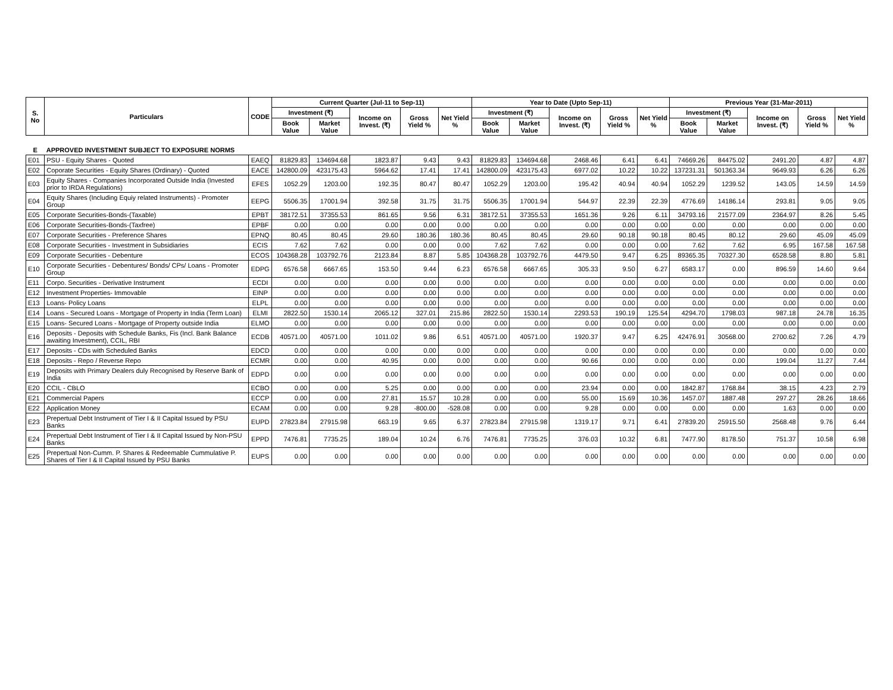| S. No | Particulars | CODE | Current Quarter (Jul-11 to Sep-11) | | | | | Year to Date (Upto Sep-11) | | | | | Previous Year (31-Mar-2011) | | | | |
| --- | --- | --- | --- | --- | --- | --- | --- | --- | --- | --- | --- | --- | --- | --- | --- | --- | --- |
| | | | Investment (₹) | | Income on Invest. (₹) | Gross Yield % | Net Yield % | Investment (₹) | | Income on Invest. (₹) | Gross Yield % | Net Yield % | Investment (₹) | | Income on Invest. (₹) | Gross Yield % | Net Yield % |
| | | | Book Value | Market Value | | | | Book Value | Market Value | | | | Book Value | Market Value | | | |
| E | APPROVED INVESTMENT SUBJECT TO EXPOSURE NORMS | | | | | | | | | | | | | | | | |
| E01 | PSU - Equity Shares - Quoted | EAEQ | 81829.83 | 134694.68 | 1823.87 | 9.43 | 9.43 | 81829.83 | 134694.68 | 2468.46 | 6.41 | 6.41 | 74669.26 | 84475.02 | 2491.20 | 4.87 | 4.87 |
| E02 | Coporate Securities - Equity Shares (Ordinary) - Quoted | EACE | 142800.09 | 423175.43 | 5964.62 | 17.41 | 17.41 | 142800.09 | 423175.43 | 6977.02 | 10.22 | 10.22 | 137231.31 | 501363.34 | 9649.93 | 6.26 | 6.26 |
| E03 | Equity Shares - Companies Incorporated Outside India (Invested prior to IRDA Regulations) | EFES | 1052.29 | 1203.00 | 192.35 | 80.47 | 80.47 | 1052.29 | 1203.00 | 195.42 | 40.94 | 40.94 | 1052.29 | 1239.52 | 143.05 | 14.59 | 14.59 |
| E04 | Equity Shares (Including Equiy related Instruments) - Promoter Group | EEPG | 5506.35 | 17001.94 | 392.58 | 31.75 | 31.75 | 5506.35 | 17001.94 | 544.97 | 22.39 | 22.39 | 4776.69 | 14186.14 | 293.81 | 9.05 | 9.05 |
| E05 | Corporate Securities-Bonds-(Taxable) | EPBT | 38172.51 | 37355.53 | 861.65 | 9.56 | 6.31 | 38172.51 | 37355.53 | 1651.36 | 9.26 | 6.11 | 34793.16 | 21577.09 | 2364.97 | 8.26 | 5.45 |
| E06 | Corporate Securities-Bonds-(Taxfree) | EPBF | 0.00 | 0.00 | 0.00 | 0.00 | 0.00 | 0.00 | 0.00 | 0.00 | 0.00 | 0.00 | 0.00 | 0.00 | 0.00 | 0.00 | 0.00 |
| E07 | Corporate Securities - Preference Shares | EPNQ | 80.45 | 80.45 | 29.60 | 180.36 | 180.36 | 80.45 | 80.45 | 29.60 | 90.18 | 90.18 | 80.45 | 80.12 | 29.60 | 45.09 | 45.09 |
| E08 | Corporate Securities - Investment in Subsidiaries | ECIS | 7.62 | 7.62 | 0.00 | 0.00 | 0.00 | 7.62 | 7.62 | 0.00 | 0.00 | 0.00 | 7.62 | 7.62 | 6.95 | 167.58 | 167.58 |
| E09 | Corporate Securities - Debenture | ECOS | 104368.28 | 103792.76 | 2123.84 | 8.87 | 5.85 | 104368.28 | 103792.76 | 4479.50 | 9.47 | 6.25 | 89365.35 | 70327.30 | 6528.58 | 8.80 | 5.81 |
| E10 | Corporate Securities - Debentures/ Bonds/ CPs/ Loans - Promoter Group | EDPG | 6576.58 | 6667.65 | 153.50 | 9.44 | 6.23 | 6576.58 | 6667.65 | 305.33 | 9.50 | 6.27 | 6583.17 | 0.00 | 896.59 | 14.60 | 9.64 |
| E11 | Corpo. Securities - Derivative Instrument | ECDI | 0.00 | 0.00 | 0.00 | 0.00 | 0.00 | 0.00 | 0.00 | 0.00 | 0.00 | 0.00 | 0.00 | 0.00 | 0.00 | 0.00 | 0.00 |
| E12 | Investment Properties- Immovable | EINP | 0.00 | 0.00 | 0.00 | 0.00 | 0.00 | 0.00 | 0.00 | 0.00 | 0.00 | 0.00 | 0.00 | 0.00 | 0.00 | 0.00 | 0.00 |
| E13 | Loans- Policy Loans | ELPL | 0.00 | 0.00 | 0.00 | 0.00 | 0.00 | 0.00 | 0.00 | 0.00 | 0.00 | 0.00 | 0.00 | 0.00 | 0.00 | 0.00 | 0.00 |
| E14 | Loans - Secured Loans - Mortgage of Property in India (Term Loan) | ELMI | 2822.50 | 1530.14 | 2065.12 | 327.01 | 215.86 | 2822.50 | 1530.14 | 2293.53 | 190.19 | 125.54 | 4294.70 | 1798.03 | 987.18 | 24.78 | 16.35 |
| E15 | Loans- Secured Loans - Mortgage of Property outside India | ELMO | 0.00 | 0.00 | 0.00 | 0.00 | 0.00 | 0.00 | 0.00 | 0.00 | 0.00 | 0.00 | 0.00 | 0.00 | 0.00 | 0.00 | 0.00 |
| E16 | Deposits - Deposits with Schedule Banks, Fis (Incl. Bank Balance awaiting Investment), CCIL, RBI | ECDB | 40571.00 | 40571.00 | 1011.02 | 9.86 | 6.51 | 40571.00 | 40571.00 | 1920.37 | 9.47 | 6.25 | 42476.91 | 30568.00 | 2700.62 | 7.26 | 4.79 |
| E17 | Deposits - CDs with Scheduled Banks | EDCD | 0.00 | 0.00 | 0.00 | 0.00 | 0.00 | 0.00 | 0.00 | 0.00 | 0.00 | 0.00 | 0.00 | 0.00 | 0.00 | 0.00 | 0.00 |
| E18 | Deposits - Repo / Reverse Repo | ECMR | 0.00 | 0.00 | 40.95 | 0.00 | 0.00 | 0.00 | 0.00 | 90.66 | 0.00 | 0.00 | 0.00 | 0.00 | 199.04 | 11.27 | 7.44 |
| E19 | Deposits with Primary Dealers duly Recognised by Reserve Bank of India | EDPD | 0.00 | 0.00 | 0.00 | 0.00 | 0.00 | 0.00 | 0.00 | 0.00 | 0.00 | 0.00 | 0.00 | 0.00 | 0.00 | 0.00 | 0.00 |
| E20 | CCIL - CBLO | ECBO | 0.00 | 0.00 | 5.25 | 0.00 | 0.00 | 0.00 | 0.00 | 23.94 | 0.00 | 0.00 | 1842.87 | 1768.84 | 38.15 | 4.23 | 2.79 |
| E21 | Commercial Papers | ECCP | 0.00 | 0.00 | 27.81 | 15.57 | 10.28 | 0.00 | 0.00 | 55.00 | 15.69 | 10.36 | 1457.07 | 1887.48 | 297.27 | 28.26 | 18.66 |
| E22 | Application Money | ECAM | 0.00 | 0.00 | 9.28 | -800.00 | -528.08 | 0.00 | 0.00 | 9.28 | 0.00 | 0.00 | 0.00 | 0.00 | 1.63 | 0.00 | 0.00 |
| E23 | Prepertual Debt Instrument of Tier I & II Capital Issued by PSU Banks | EUPD | 27823.84 | 27915.98 | 663.19 | 9.65 | 6.37 | 27823.84 | 27915.98 | 1319.17 | 9.71 | 6.41 | 27839.20 | 25915.50 | 2568.48 | 9.76 | 6.44 |
| E24 | Prepertual Debt Instrument of Tier I & II Capital Issued by Non-PSU Banks | EPPD | 7476.81 | 7735.25 | 189.04 | 10.24 | 6.76 | 7476.81 | 7735.25 | 376.03 | 10.32 | 6.81 | 7477.90 | 8178.50 | 751.37 | 10.58 | 6.98 |
| E25 | Prepertual Non-Cumm. P. Shares & Redeemable Cummulative P. Shares of Tier I & II Capital Issued by PSU Banks | EUPS | 0.00 | 0.00 | 0.00 | 0.00 | 0.00 | 0.00 | 0.00 | 0.00 | 0.00 | 0.00 | 0.00 | 0.00 | 0.00 | 0.00 | 0.00 |